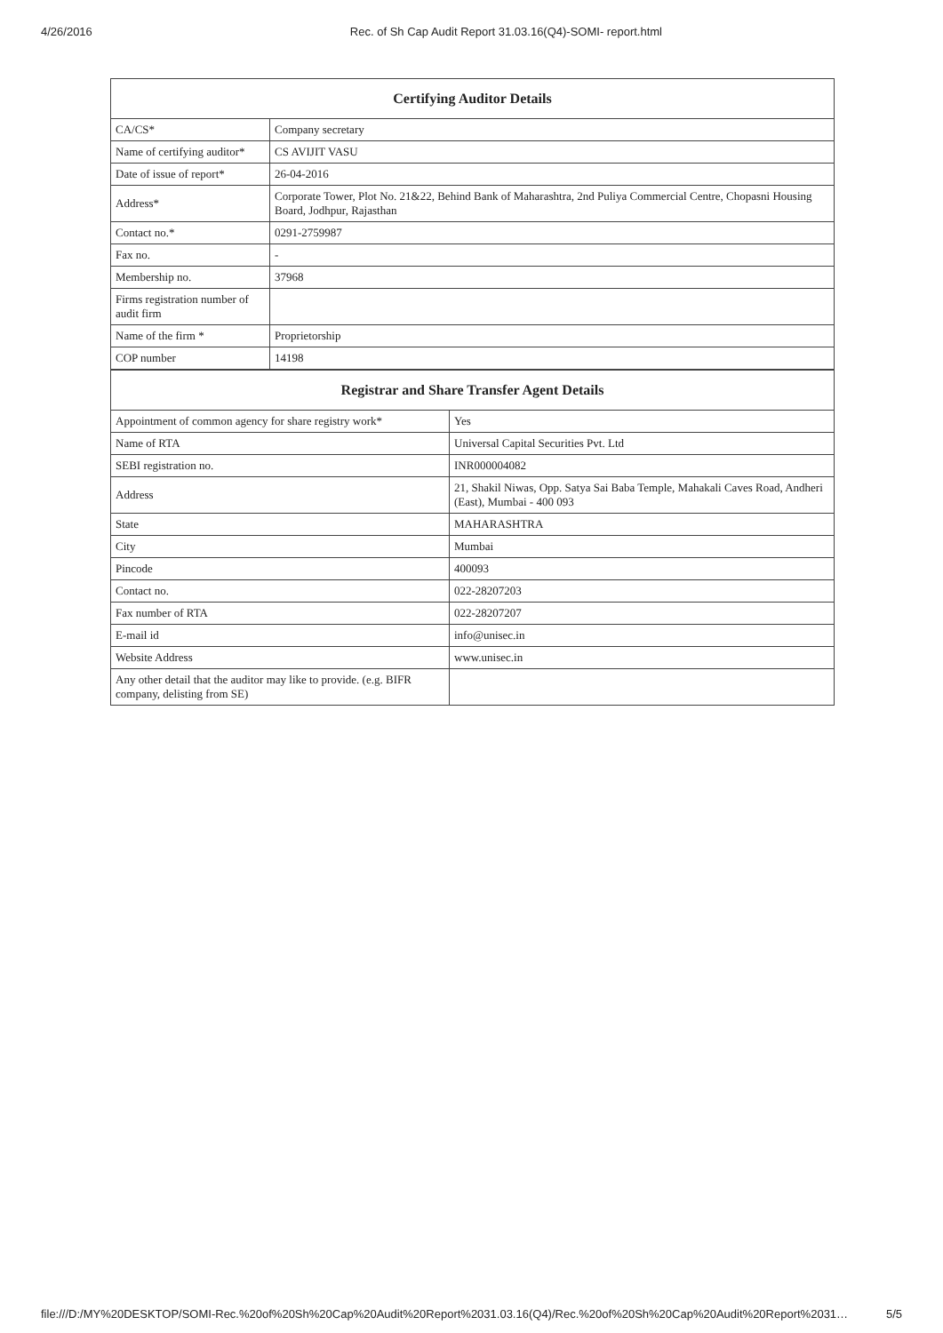4/26/2016 Rec. of Sh Cap Audit Report 31.03.16(Q4)-SOMI- report.html
| Certifying Auditor Details | |
| --- | --- |
| CA/CS* | Company secretary |
| Name of certifying auditor* | CS AVIJIT VASU |
| Date of issue of report* | 26-04-2016 |
| Address* | Corporate Tower, Plot No. 21&22, Behind Bank of Maharashtra, 2nd Puliya Commercial Centre, Chopasni Housing Board, Jodhpur, Rajasthan |
| Contact no.* | 0291-2759987 |
| Fax no. | - |
| Membership no. | 37968 |
| Firms registration number of audit firm | |
| Name of the firm * | Proprietorship |
| COP number | 14198 |
| Registrar and Share Transfer Agent Details | |
| --- | --- |
| Appointment of common agency for share registry work* | Yes |
| Name of RTA | Universal Capital Securities Pvt. Ltd |
| SEBI registration no. | INR000004082 |
| Address | 21, Shakil Niwas, Opp. Satya Sai Baba Temple, Mahakali Caves Road, Andheri (East), Mumbai - 400 093 |
| State | MAHARASHTRA |
| City | Mumbai |
| Pincode | 400093 |
| Contact no. | 022-28207203 |
| Fax number of RTA | 022-28207207 |
| E-mail id | info@unisec.in |
| Website Address | www.unisec.in |
| Any other detail that the auditor may like to provide. (e.g. BIFR company, delisting from SE) | |
file:///D:/MY%20DESKTOP/SOMI-Rec.%20of%20Sh%20Cap%20Audit%20Report%2031.03.16(Q4)/Rec.%20of%20Sh%20Cap%20Audit%20Report%2031… 5/5